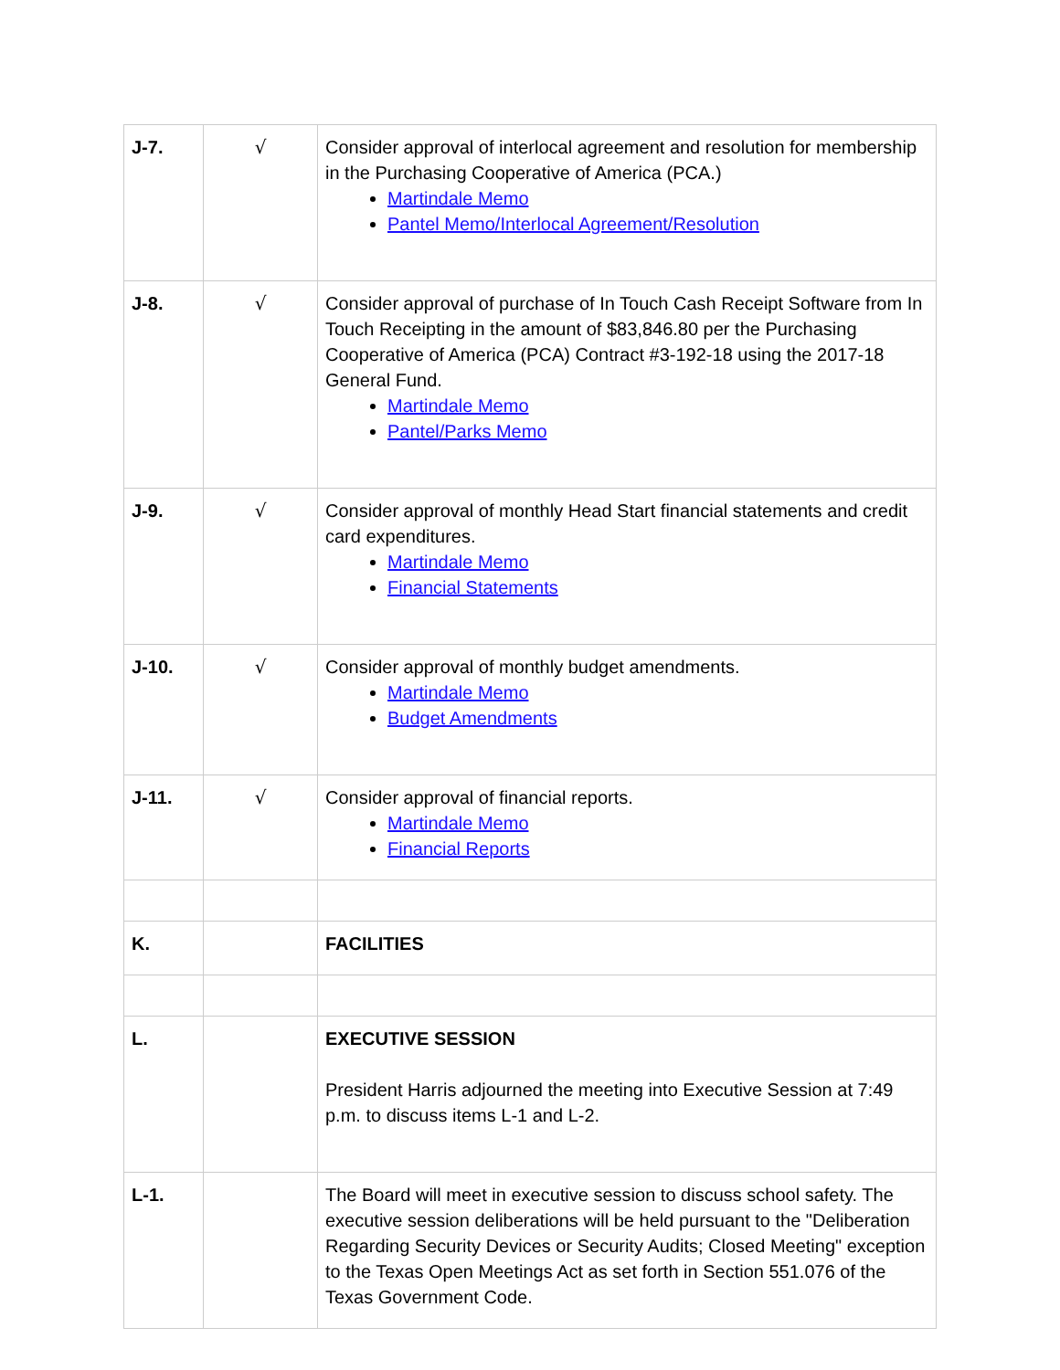| J-7. | √ | Consider approval of interlocal agreement and resolution for membership in the Purchasing Cooperative of America (PCA.) Martindale Memo Pantel Memo/Interlocal Agreement/Resolution |
| J-8. | √ | Consider approval of purchase of In Touch Cash Receipt Software from In Touch Receipting in the amount of $83,846.80 per the Purchasing Cooperative of America (PCA) Contract #3-192-18 using the 2017-18 General Fund. Martindale Memo Pantel/Parks Memo |
| J-9. | √ | Consider approval of monthly Head Start financial statements and credit card expenditures. Martindale Memo Financial Statements |
| J-10. | √ | Consider approval of monthly budget amendments. Martindale Memo Budget Amendments |
| J-11. | √ | Consider approval of financial reports. Martindale Memo Financial Reports |
| K. | | FACILITIES |
| L. | | EXECUTIVE SESSION President Harris adjourned the meeting into Executive Session at 7:49 p.m. to discuss items L-1 and L-2. |
| L-1. | | The Board will meet in executive session to discuss school safety. The executive session deliberations will be held pursuant to the "Deliberation Regarding Security Devices or Security Audits; Closed Meeting" exception to the Texas Open Meetings Act as set forth in Section 551.076 of the Texas Government Code. |